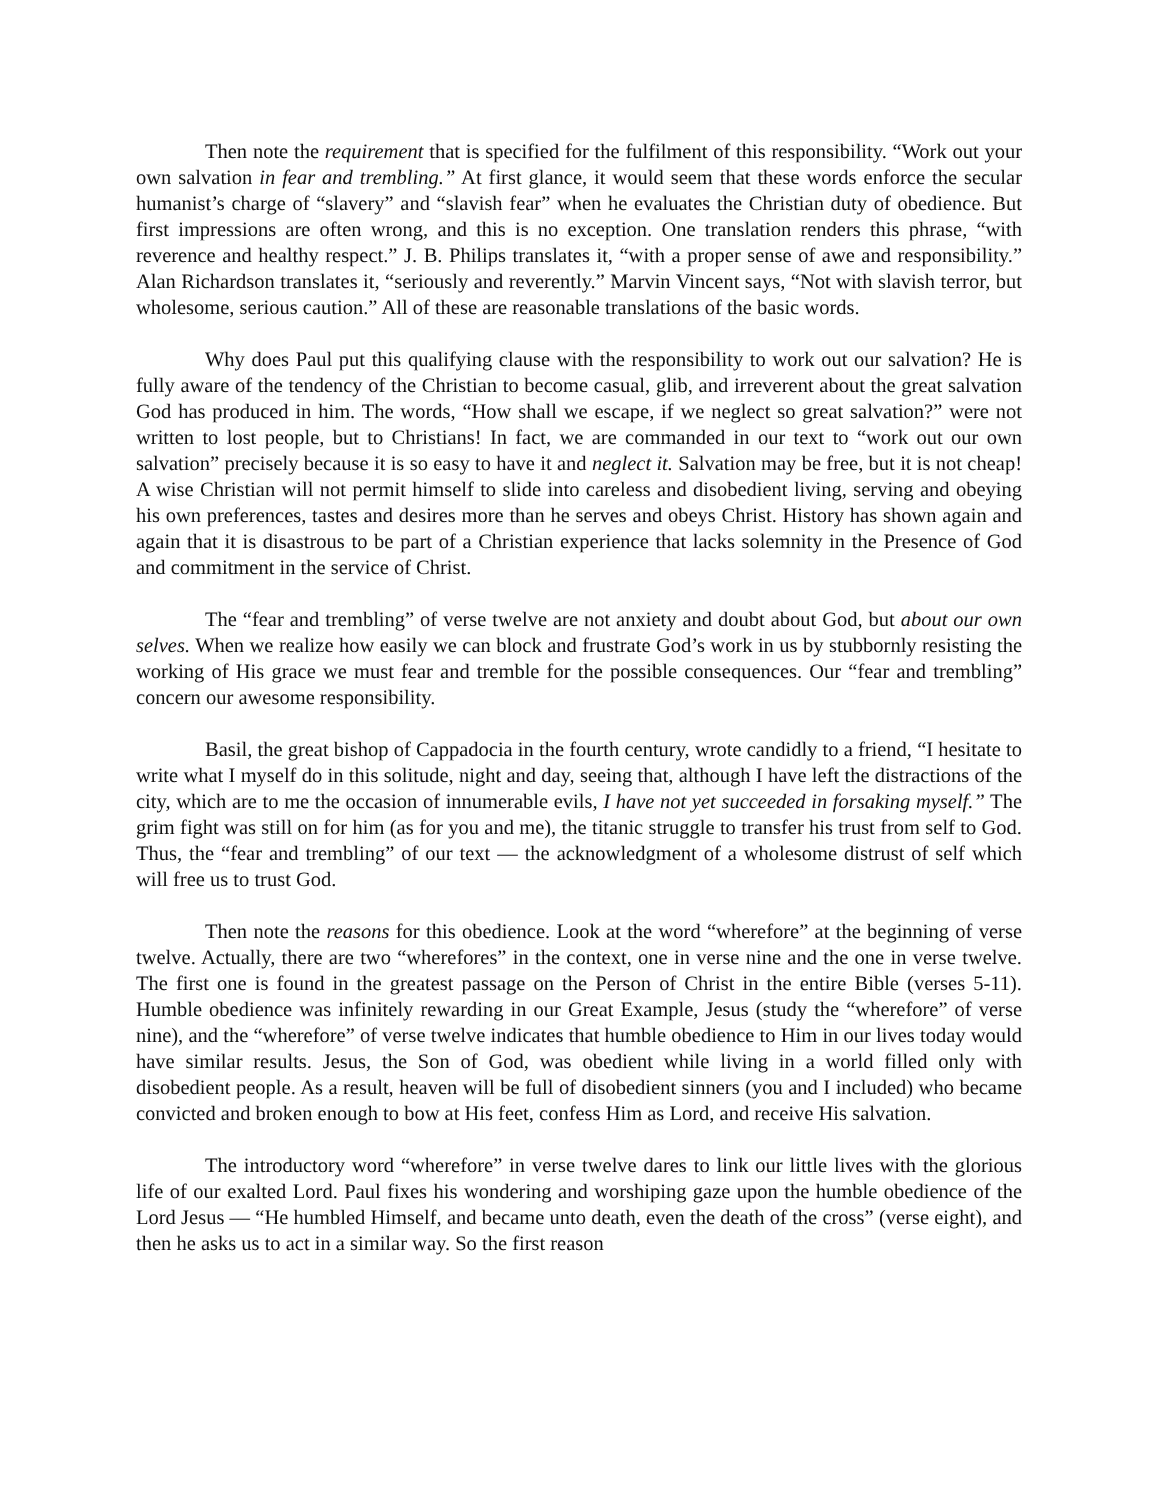Then note the requirement that is specified for the fulfilment of this responsibility. “Work out your own salvation in fear and trembling.” At first glance, it would seem that these words enforce the secular humanist’s charge of “slavery” and “slavish fear” when he evaluates the Christian duty of obedience. But first impressions are often wrong, and this is no exception. One translation renders this phrase, “with reverence and healthy respect.” J. B. Philips translates it, “with a proper sense of awe and responsibility.” Alan Richardson translates it, “seriously and reverently.” Marvin Vincent says, “Not with slavish terror, but wholesome, serious caution.” All of these are reasonable translations of the basic words.
Why does Paul put this qualifying clause with the responsibility to work out our salvation? He is fully aware of the tendency of the Christian to become casual, glib, and irreverent about the great salvation God has produced in him. The words, “How shall we escape, if we neglect so great salvation?” were not written to lost people, but to Christians! In fact, we are commanded in our text to “work out our own salvation” precisely because it is so easy to have it and neglect it. Salvation may be free, but it is not cheap! A wise Christian will not permit himself to slide into careless and disobedient living, serving and obeying his own preferences, tastes and desires more than he serves and obeys Christ. History has shown again and again that it is disastrous to be part of a Christian experience that lacks solemnity in the Presence of God and commitment in the service of Christ.
The “fear and trembling” of verse twelve are not anxiety and doubt about God, but about our own selves. When we realize how easily we can block and frustrate God’s work in us by stubbornly resisting the working of His grace we must fear and tremble for the possible consequences. Our “fear and trembling” concern our awesome responsibility.
Basil, the great bishop of Cappadocia in the fourth century, wrote candidly to a friend, “I hesitate to write what I myself do in this solitude, night and day, seeing that, although I have left the distractions of the city, which are to me the occasion of innumerable evils, I have not yet succeeded in forsaking myself.” The grim fight was still on for him (as for you and me), the titanic struggle to transfer his trust from self to God. Thus, the “fear and trembling” of our text — the acknowledgment of a wholesome distrust of self which will free us to trust God.
Then note the reasons for this obedience. Look at the word “wherefore” at the beginning of verse twelve. Actually, there are two “wherefores” in the context, one in verse nine and the one in verse twelve. The first one is found in the greatest passage on the Person of Christ in the entire Bible (verses 5-11). Humble obedience was infinitely rewarding in our Great Example, Jesus (study the “wherefore” of verse nine), and the “wherefore” of verse twelve indicates that humble obedience to Him in our lives today would have similar results. Jesus, the Son of God, was obedient while living in a world filled only with disobedient people. As a result, heaven will be full of disobedient sinners (you and I included) who became convicted and broken enough to bow at His feet, confess Him as Lord, and receive His salvation.
The introductory word “wherefore” in verse twelve dares to link our little lives with the glorious life of our exalted Lord. Paul fixes his wondering and worshiping gaze upon the humble obedience of the Lord Jesus — “He humbled Himself, and became unto death, even the death of the cross” (verse eight), and then he asks us to act in a similar way. So the first reason